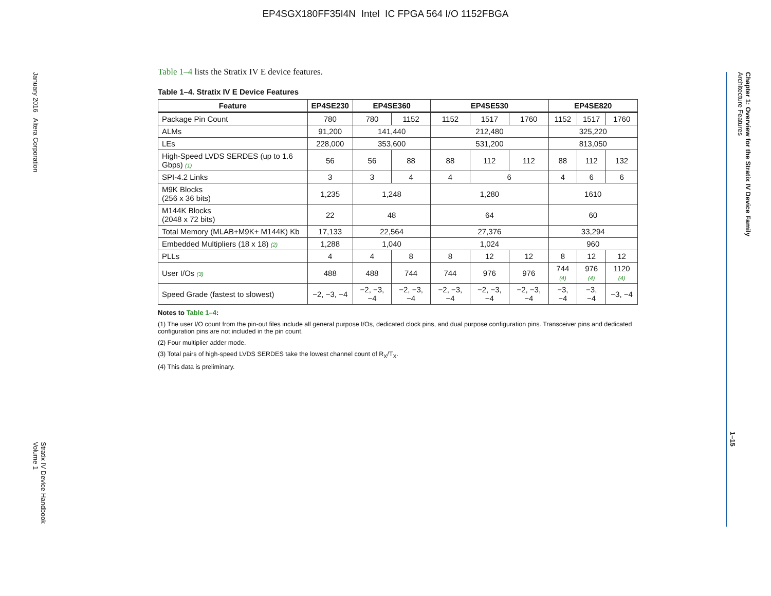EP4SGX180FF35I4N Intel IC FPGA 564 I/O 1152FBGA
January 2016 Altera Corporation
Stratix IV Device Handbook
Volume 1
Chapter 1: Overview for the Stratix IV Device Family
Architecture Features
1–15
Table 1–4 lists the Stratix IV E device features.
Table 1–4. Stratix IV E Device Features
| Feature | EP4SE230 | EP4SE360 | | EP4SE530 | | | EP4SE820 | | |
| --- | --- | --- | --- | --- | --- | --- | --- | --- | --- |
| Package Pin Count | 780 | 780 | 1152 | 1152 | 1517 | 1760 | 1152 | 1517 | 1760 |
| ALMs | 91,200 | 141,440 | | 212,480 | | | 325,220 | | |
| LEs | 228,000 | 353,600 | | 531,200 | | | 813,050 | | |
| High-Speed LVDS SERDES (up to 1.6 Gbps) (1) | 56 | 56 | 88 | 88 | 112 | 112 | 88 | 112 | 132 |
| SPI-4.2 Links | 3 | 3 | 4 | 4 | 6 | | 4 | 6 | 6 |
| M9K Blocks (256 x 36 bits) | 1,235 | 1,248 | | 1,280 | | | 1610 | | |
| M144K Blocks (2048 x 72 bits) | 22 | 48 | | 64 | | | 60 | | |
| Total Memory (MLAB+M9K+ M144K) Kb | 17,133 | 22,564 | | 27,376 | | | 33,294 | | |
| Embedded Multipliers (18 x 18) (2) | 1,288 | 1,040 | | 1,024 | | | 960 | | |
| PLLs | 4 | 4 | 8 | 8 | 12 | 12 | 8 | 12 | 12 |
| User I/Os (3) | 488 | 488 | 744 | 744 | 976 | 976 | 744 (4) | 976 (4) | 1120 (4) |
| Speed Grade (fastest to slowest) | −2, −3, −4 | −2, −3, −4 | −2, −3, −4 | −2, −3, −4 | −2, −3, −4 | −2, −3, −4 | −3, −4 | −3, −4 | −3, −4 |
Notes to Table 1–4:
(1) The user I/O count from the pin-out files include all general purpose I/Os, dedicated clock pins, and dual purpose configuration pins. Transceiver pins and dedicated configuration pins are not included in the pin count.
(2) Four multiplier adder mode.
(3) Total pairs of high-speed LVDS SERDES take the lowest channel count of R<sub>X</sub>/T<sub>X</sub>.
(4) This data is preliminary.